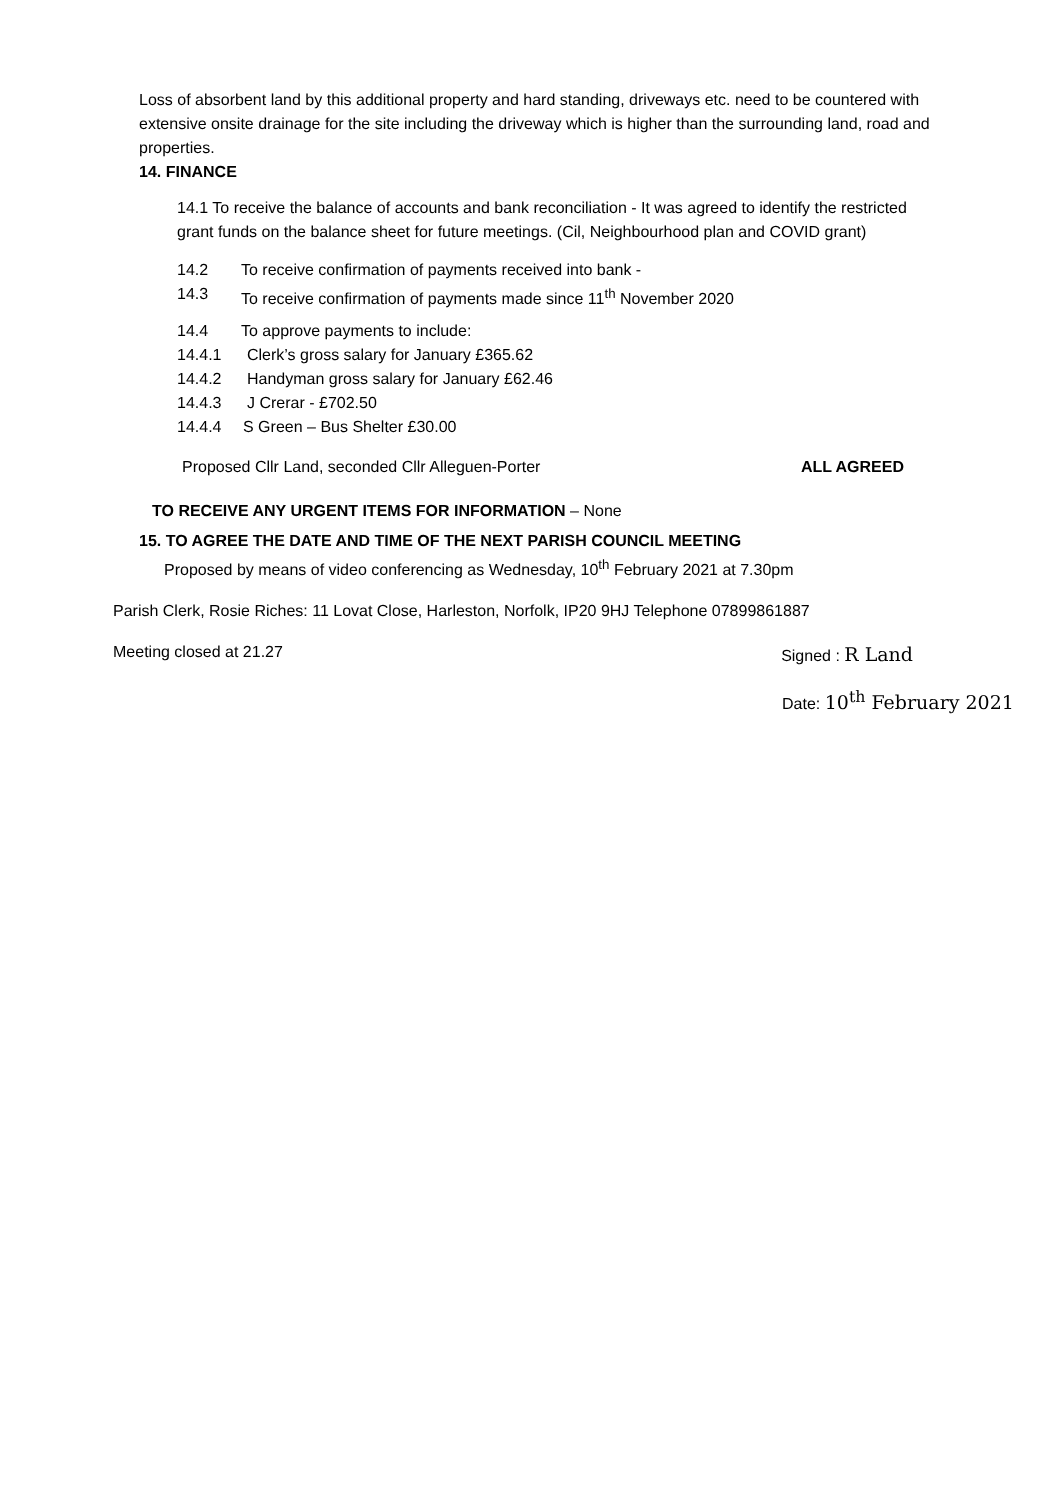Loss of absorbent land by this additional property and hard standing, driveways etc. need to be countered with extensive onsite drainage for the site including the driveway which is higher than the surrounding land, road and properties.
14. FINANCE
14.1 To receive the balance of accounts and bank reconciliation - It was agreed to identify the restricted grant funds on the balance sheet for future meetings. (Cil, Neighbourhood plan and COVID grant)
14.2 To receive confirmation of payments received into bank -
14.3 To receive confirmation of payments made since 11<sup>th</sup> November 2020
14.4 To approve payments to include:
14.4.1 Clerk’s gross salary for January £365.62
14.4.2 Handyman gross salary for January £62.46
14.4.3 J Crerar - £702.50
14.4.4 S Green – Bus Shelter £30.00
Proposed Cllr Land, seconded Cllr Alleguen-Porter ALL AGREED
TO RECEIVE ANY URGENT ITEMS FOR INFORMATION – None
15. TO AGREE THE DATE AND TIME OF THE NEXT PARISH COUNCIL MEETING
Proposed by means of video conferencing as Wednesday, 10<sup>th</sup> February 2021 at 7.30pm
Parish Clerk, Rosie Riches: 11 Lovat Close, Harleston, Norfolk, IP20 9HJ Telephone 07899861887
Meeting closed at 21.27 Signed : R Land
Date: 10<sup>th</sup> February 2021